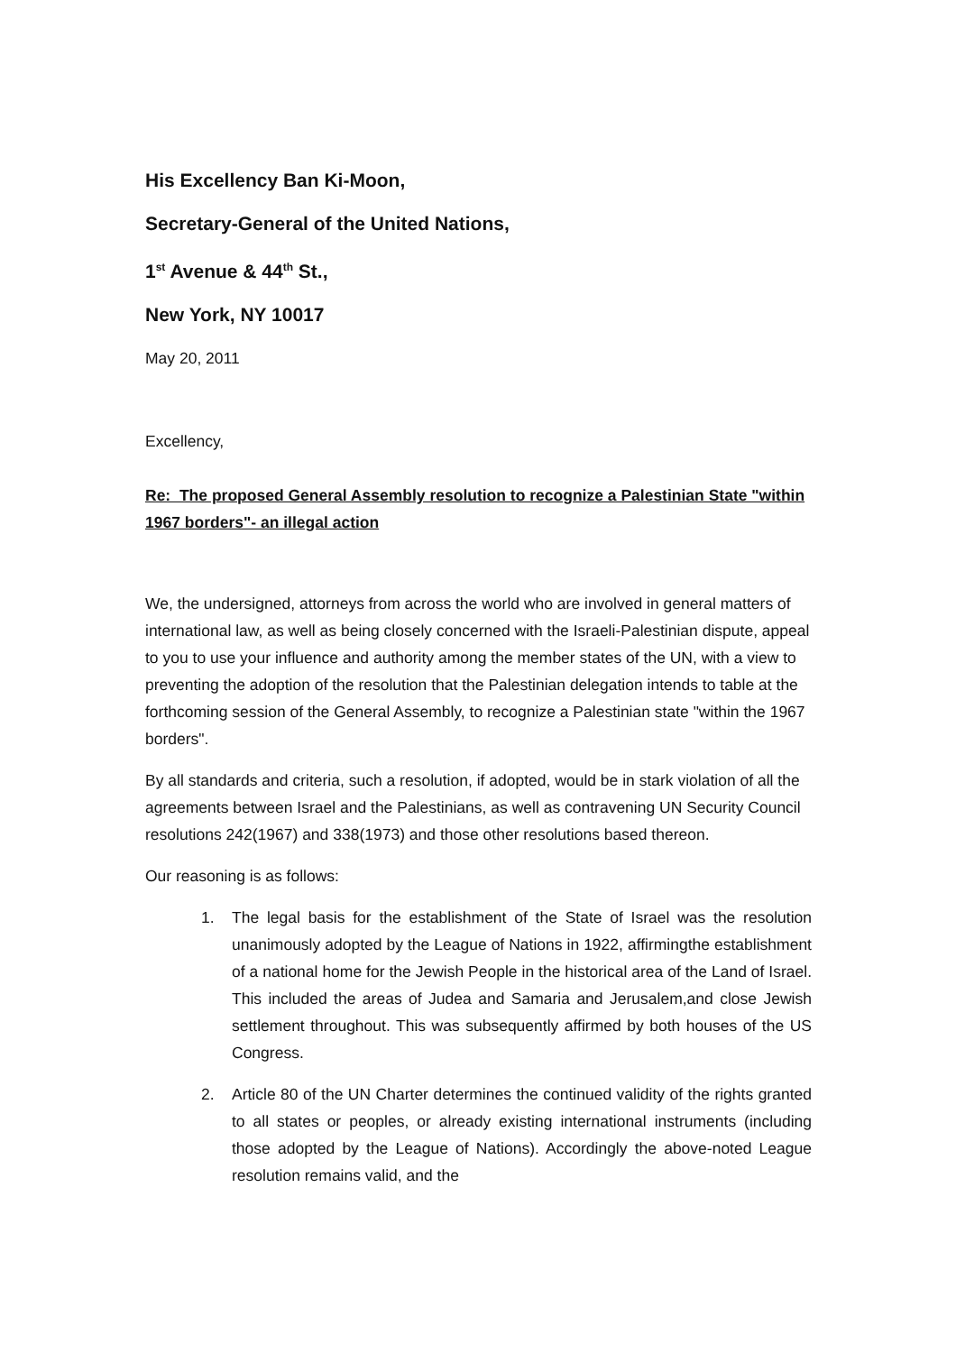His Excellency Ban Ki-Moon,
Secretary-General of the United Nations,
1<sup>st</sup> Avenue & 44<sup>th</sup> St.,
New York, NY 10017
May 20, 2011
Excellency,
Re: The proposed General Assembly resolution to recognize a Palestinian State "within 1967 borders"- an illegal action
We, the undersigned, attorneys from across the world who are involved in general matters of international law, as well as being closely concerned with the Israeli-Palestinian dispute, appeal to you to use your influence and authority among the member states of the UN, with a view to preventing the adoption of the resolution that the Palestinian delegation intends to table at the forthcoming session of the General Assembly, to recognize a Palestinian state "within the 1967 borders".
By all standards and criteria, such a resolution, if adopted, would be in stark violation of all the agreements between Israel and the Palestinians, as well as contravening UN Security Council resolutions 242(1967) and 338(1973) and those other resolutions based thereon.
Our reasoning is as follows:
1. The legal basis for the establishment of the State of Israel was the resolution unanimously adopted by the League of Nations in 1922, affirmingthe establishment of a national home for the Jewish People in the historical area of the Land of Israel. This included the areas of Judea and Samaria and Jerusalem,and close Jewish settlement throughout. This was subsequently affirmed by both houses of the US Congress.
2. Article 80 of the UN Charter determines the continued validity of the rights granted to all states or peoples, or already existing international instruments (including those adopted by the League of Nations). Accordingly the above-noted League resolution remains valid, and the